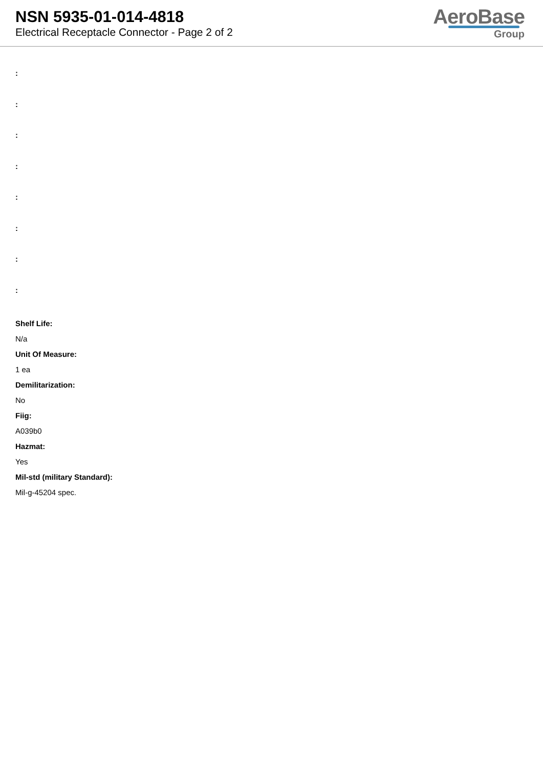NSN 5935-01-014-4818
Electrical Receptacle Connector - Page 2 of 2
AeroBase
Group
:
:
:
:
:
:
:
:
Shelf Life:
N/a
Unit Of Measure:
1 ea
Demilitarization:
No
Fiig:
A039b0
Hazmat:
Yes
Mil-std (military Standard):
Mil-g-45204 spec.